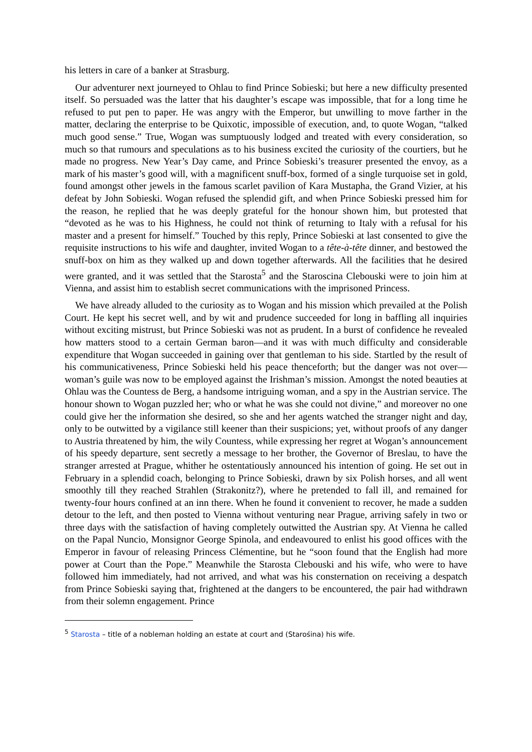his letters in care of a banker at Strasburg.
Our adventurer next journeyed to Ohlau to find Prince Sobieski; but here a new difficulty presented itself. So persuaded was the latter that his daughter’s escape was impossible, that for a long time he refused to put pen to paper. He was angry with the Emperor, but unwilling to move farther in the matter, declaring the enterprise to be Quixotic, impossible of execution, and, to quote Wogan, “talked much good sense.” True, Wogan was sumptuously lodged and treated with every consideration, so much so that rumours and speculations as to his business excited the curiosity of the courtiers, but he made no progress. New Year’s Day came, and Prince Sobieski’s treasurer presented the envoy, as a mark of his master’s good will, with a magnificent snuff-box, formed of a single turquoise set in gold, found amongst other jewels in the famous scarlet pavilion of Kara Mustapha, the Grand Vizier, at his defeat by John Sobieski. Wogan refused the splendid gift, and when Prince Sobieski pressed him for the reason, he replied that he was deeply grateful for the honour shown him, but protested that “devoted as he was to his Highness, he could not think of returning to Italy with a refusal for his master and a present for himself.” Touched by this reply, Prince Sobieski at last consented to give the requisite instructions to his wife and daughter, invited Wogan to a tête-à-tête dinner, and bestowed the snuff-box on him as they walked up and down together afterwards. All the facilities that he desired were granted, and it was settled that the Starosta<sup>5</sup> and the Staroscina Clebouski were to join him at Vienna, and assist him to establish secret communications with the imprisoned Princess.
We have already alluded to the curiosity as to Wogan and his mission which prevailed at the Polish Court. He kept his secret well, and by wit and prudence succeeded for long in baffling all inquiries without exciting mistrust, but Prince Sobieski was not as prudent. In a burst of confidence he revealed how matters stood to a certain German baron—and it was with much difficulty and considerable expenditure that Wogan succeeded in gaining over that gentleman to his side. Startled by the result of his communicativeness, Prince Sobieski held his peace thenceforth; but the danger was not over—woman’s guile was now to be employed against the Irishman’s mission. Amongst the noted beauties at Ohlau was the Countess de Berg, a handsome intriguing woman, and a spy in the Austrian service. The honour shown to Wogan puzzled her; who or what he was she could not divine,” and moreover no one could give her the information she desired, so she and her agents watched the stranger night and day, only to be outwitted by a vigilance still keener than their suspicions; yet, without proofs of any danger to Austria threatened by him, the wily Countess, while expressing her regret at Wogan’s announcement of his speedy departure, sent secretly a message to her brother, the Governor of Breslau, to have the stranger arrested at Prague, whither he ostentatiously announced his intention of going. He set out in February in a splendid coach, belonging to Prince Sobieski, drawn by six Polish horses, and all went smoothly till they reached Strahlen (Strakonitz?), where he pretended to fall ill, and remained for twenty-four hours confined at an inn there. When he found it convenient to recover, he made a sudden detour to the left, and then posted to Vienna without venturing near Prague, arriving safely in two or three days with the satisfaction of having completely outwitted the Austrian spy. At Vienna he called on the Papal Nuncio, Monsignor George Spinola, and endeavoured to enlist his good offices with the Emperor in favour of releasing Princess Clémentine, but he “soon found that the English had more power at Court than the Pope.” Meanwhile the Starosta Clebouski and his wife, who were to have followed him immediately, had not arrived, and what was his consternation on receiving a despatch from Prince Sobieski saying that, frightened at the dangers to be encountered, the pair had withdrawn from their solemn engagement. Prince
<sup>5</sup> Starosta – title of a nobleman holding an estate at court and (Starośina) his wife.